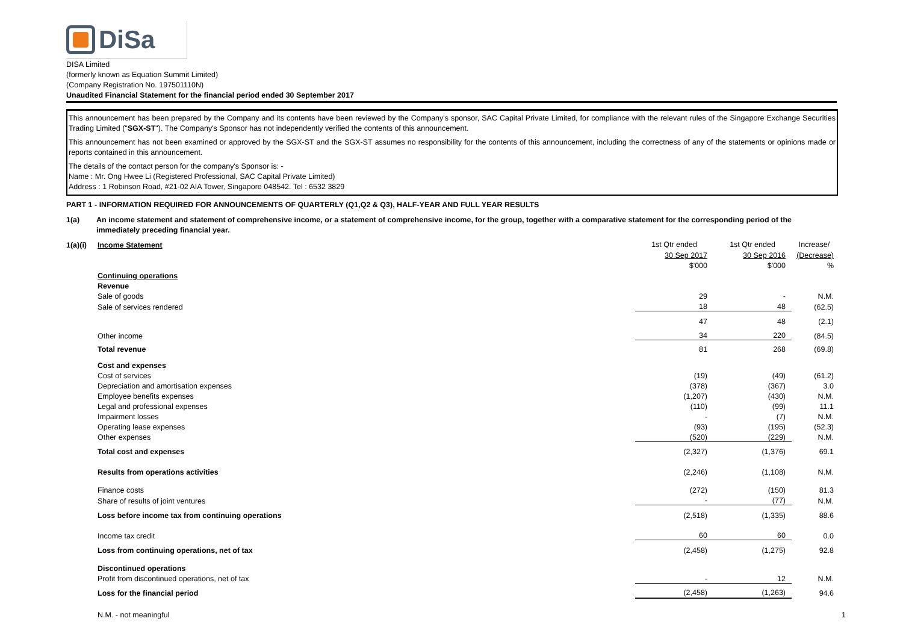DiSa
DISA Limited
(formerly known as Equation Summit Limited)
(Company Registration No. 197501110N)
Unaudited Financial Statement for the financial period ended 30 September 2017
This announcement has been prepared by the Company and its contents have been reviewed by the Company's sponsor, SAC Capital Private Limited, for compliance with the relevant rules of the Singapore Exchange Securities Trading Limited ("SGX-ST"). The Company's Sponsor has not independently verified the contents of this announcement.
This announcement has not been examined or approved by the SGX-ST and the SGX-ST assumes no responsibility for the contents of this announcement, including the correctness of any of the statements or opinions made or reports contained in this announcement.
The details of the contact person for the company's Sponsor is: -
Name : Mr. Ong Hwee Li (Registered Professional, SAC Capital Private Limited)
Address : 1 Robinson Road, #21-02 AIA Tower, Singapore 048542. Tel : 6532 3829
PART 1 - INFORMATION REQUIRED FOR ANNOUNCEMENTS OF QUARTERLY (Q1,Q2 & Q3), HALF-YEAR AND FULL YEAR RESULTS
1(a) An income statement and statement of comprehensive income, or a statement of comprehensive income, for the group, together with a comparative statement for the corresponding period of the immediately preceding financial year.
| 1(a)(i) | Income Statement | 1st Qtr ended | 1st Qtr ended | Increase/ |
| | | 30 Sep 2017 | 30 Sep 2016 | (Decrease) |
| | | $'000 | $'000 | % |
| | Continuing operations | | | |
| | Revenue | | | |
| | Sale of goods | 29 | - | N.M. |
| | Sale of services rendered | 18 | 48 | (62.5) |
| | | 47 | 48 | (2.1) |
| | Other income | 34 | 220 | (84.5) |
| | Total revenue | 81 | 268 | (69.8) |
| | Cost and expenses | | | |
| | Cost of services | (19) | (49) | (61.2) |
| | Depreciation and amortisation expenses | (378) | (367) | 3.0 |
| | Employee benefits expenses | (1,207) | (430) | N.M. |
| | Legal and professional expenses | (110) | (99) | 11.1 |
| | Impairment losses | - | (7) | N.M. |
| | Operating lease expenses | (93) | (195) | (52.3) |
| | Other expenses | (520) | (229) | N.M. |
| | Total cost and expenses | (2,327) | (1,376) | 69.1 |
| | Results from operations activities | (2,246) | (1,108) | N.M. |
| | Finance costs | (272) | (150) | 81.3 |
| | Share of results of joint ventures | - | (77) | N.M. |
| | Loss before income tax from continuing operations | (2,518) | (1,335) | 88.6 |
| | Income tax credit | 60 | 60 | 0.0 |
| | Loss from continuing operations, net of tax | (2,458) | (1,275) | 92.8 |
| | Discontinued operations | | | |
| | Profit from discontinued operations, net of tax | - | 12 | N.M. |
| | Loss for the financial period | (2,458) | (1,263) | 94.6 |
N.M. - not meaningful 1